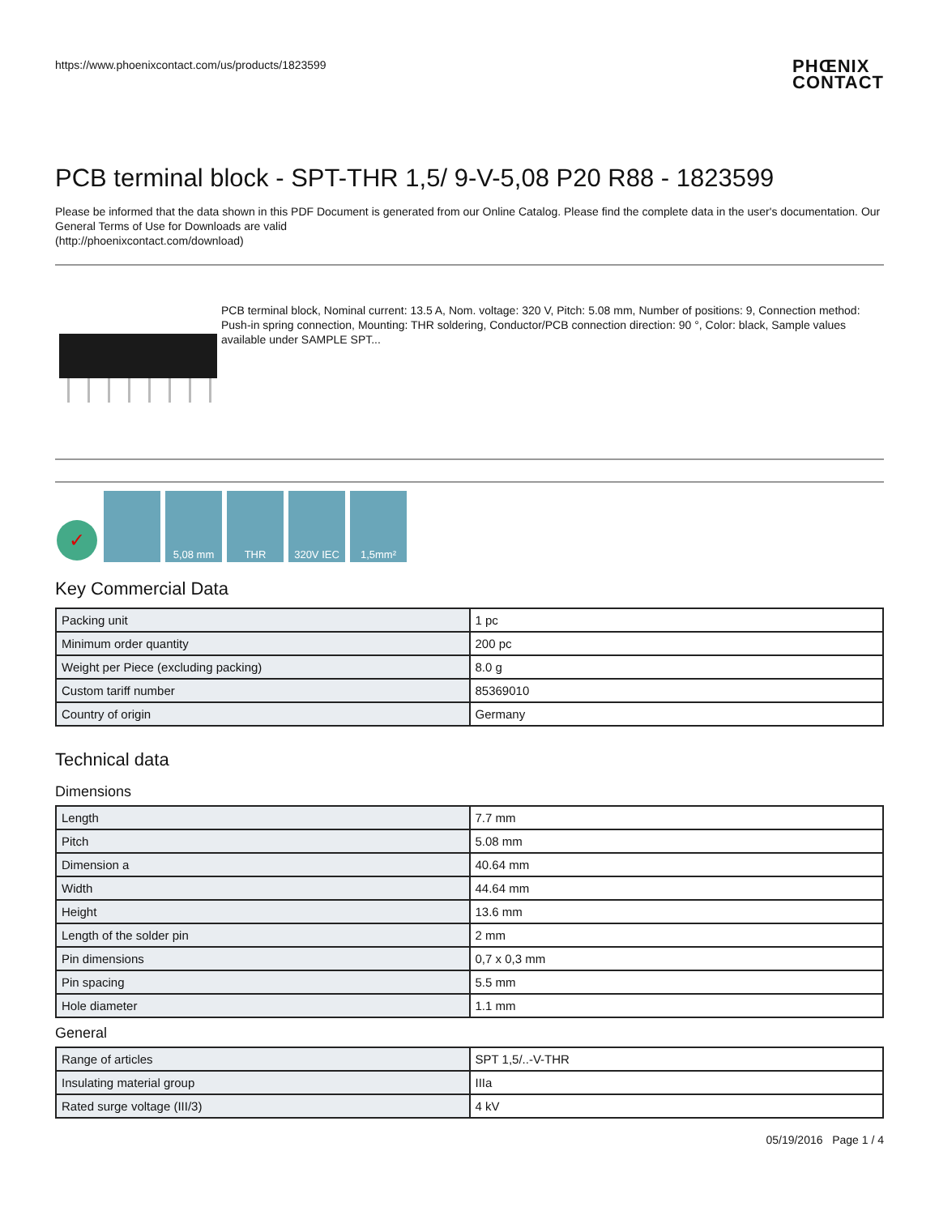https://www.phoenixcontact.com/us/products/1823599
PHŒNIX
CONTACT
PCB terminal block - SPT-THR 1,5/ 9-V-5,08 P20 R88 - 1823599
Please be informed that the data shown in this PDF Document is generated from our Online Catalog. Please find the complete data in the user's documentation. Our General Terms of Use for Downloads are valid
(http://phoenixcontact.com/download)
PCB terminal block, Nominal current: 13.5 A, Nom. voltage: 320 V, Pitch: 5.08 mm, Number of positions: 9, Connection method: Push-in spring connection, Mounting: THR soldering, Conductor/PCB connection direction: 90 °, Color: black, Sample values available under SAMPLE SPT...
✓
5,08 mm
THR
320V IEC
1,5mm²
Key Commercial Data
| Packing unit | 1 pc |
| Minimum order quantity | 200 pc |
| Weight per Piece (excluding packing) | 8.0 g |
| Custom tariff number | 85369010 |
| Country of origin | Germany |
Technical data
Dimensions
| Length | 7.7 mm |
| Pitch | 5.08 mm |
| Dimension a | 40.64 mm |
| Width | 44.64 mm |
| Height | 13.6 mm |
| Length of the solder pin | 2 mm |
| Pin dimensions | 0,7 x 0,3 mm |
| Pin spacing | 5.5 mm |
| Hole diameter | 1.1 mm |
General
| Range of articles | SPT 1,5/..-V-THR |
| Insulating material group | IIIa |
| Rated surge voltage (III/3) | 4 kV |
05/19/2016 Page 1 / 4